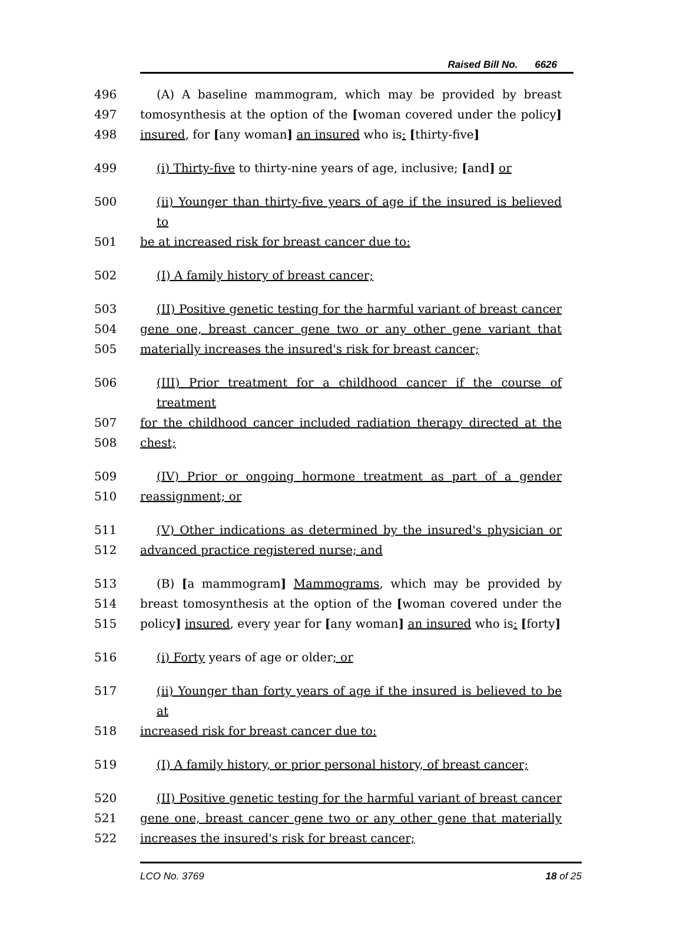Raised Bill No. 6626
496 (A) A baseline mammogram, which may be provided by breast
497 tomosynthesis at the option of the [woman covered under the policy]
498 insured, for [any woman] an insured who is: [thirty-five]
499 (i) Thirty-five to thirty-nine years of age, inclusive; [and] or
500 (ii) Younger than thirty-five years of age if the insured is believed to
501 be at increased risk for breast cancer due to:
502 (I) A family history of breast cancer;
503 (II) Positive genetic testing for the harmful variant of breast cancer
504 gene one, breast cancer gene two or any other gene variant that
505 materially increases the insured's risk for breast cancer;
506 (III) Prior treatment for a childhood cancer if the course of treatment
507 for the childhood cancer included radiation therapy directed at the
508 chest;
509 (IV) Prior or ongoing hormone treatment as part of a gender
510 reassignment; or
511 (V) Other indications as determined by the insured's physician or
512 advanced practice registered nurse; and
513 (B) [a mammogram] Mammograms, which may be provided by
514 breast tomosynthesis at the option of the [woman covered under the
515 policy] insured, every year for [any woman] an insured who is: [forty]
516 (i) Forty years of age or older; or
517 (ii) Younger than forty years of age if the insured is believed to be at
518 increased risk for breast cancer due to:
519 (I) A family history, or prior personal history, of breast cancer;
520 (II) Positive genetic testing for the harmful variant of breast cancer
521 gene one, breast cancer gene two or any other gene that materially
522 increases the insured's risk for breast cancer;
LCO No. 3769 18 of 25